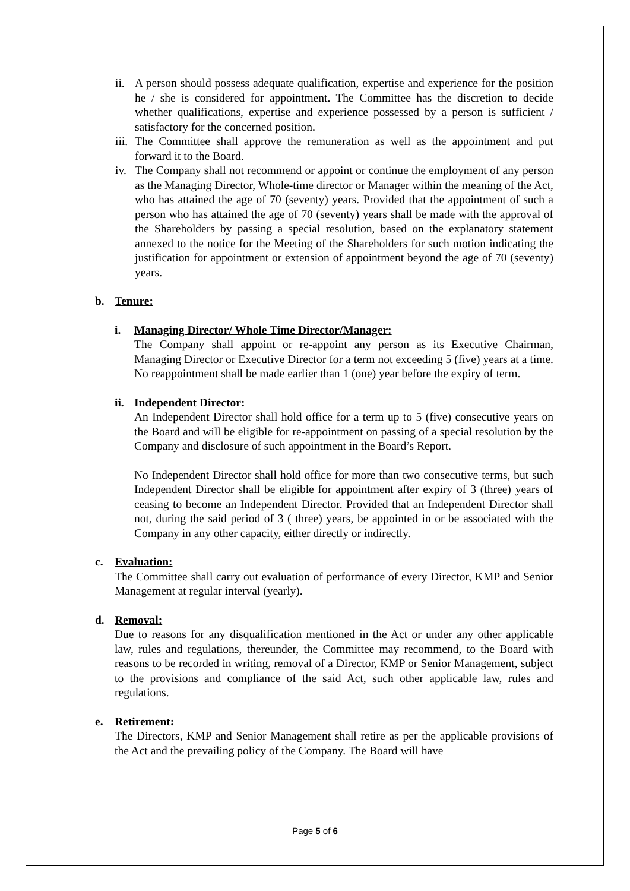ii. A person should possess adequate qualification, expertise and experience for the position he / she is considered for appointment. The Committee has the discretion to decide whether qualifications, expertise and experience possessed by a person is sufficient / satisfactory for the concerned position.
iii. The Committee shall approve the remuneration as well as the appointment and put forward it to the Board.
iv. The Company shall not recommend or appoint or continue the employment of any person as the Managing Director, Whole-time director or Manager within the meaning of the Act, who has attained the age of 70 (seventy) years. Provided that the appointment of such a person who has attained the age of 70 (seventy) years shall be made with the approval of the Shareholders by passing a special resolution, based on the explanatory statement annexed to the notice for the Meeting of the Shareholders for such motion indicating the justification for appointment or extension of appointment beyond the age of 70 (seventy) years.
b. Tenure:
i. Managing Director/ Whole Time Director/Manager:
The Company shall appoint or re-appoint any person as its Executive Chairman, Managing Director or Executive Director for a term not exceeding 5 (five) years at a time. No reappointment shall be made earlier than 1 (one) year before the expiry of term.
ii. Independent Director:
An Independent Director shall hold office for a term up to 5 (five) consecutive years on the Board and will be eligible for re-appointment on passing of a special resolution by the Company and disclosure of such appointment in the Board’s Report.
No Independent Director shall hold office for more than two consecutive terms, but such Independent Director shall be eligible for appointment after expiry of 3 (three) years of ceasing to become an Independent Director. Provided that an Independent Director shall not, during the said period of 3 ( three) years, be appointed in or be associated with the Company in any other capacity, either directly or indirectly.
c. Evaluation:
The Committee shall carry out evaluation of performance of every Director, KMP and Senior Management at regular interval (yearly).
d. Removal:
Due to reasons for any disqualification mentioned in the Act or under any other applicable law, rules and regulations, thereunder, the Committee may recommend, to the Board with reasons to be recorded in writing, removal of a Director, KMP or Senior Management, subject to the provisions and compliance of the said Act, such other applicable law, rules and regulations.
e. Retirement:
The Directors, KMP and Senior Management shall retire as per the applicable provisions of the Act and the prevailing policy of the Company. The Board will have
Page 5 of 6